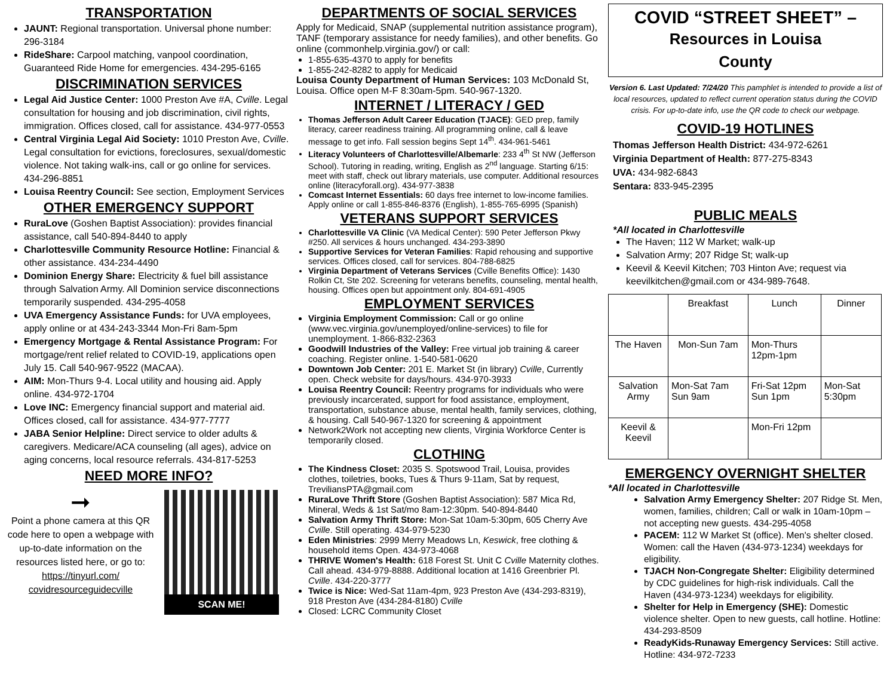TRANSPORTATION
JAUNT: Regional transportation. Universal phone number: 296-3184
RideShare: Carpool matching, vanpool coordination, Guaranteed Ride Home for emergencies. 434-295-6165
DISCRIMINATION SERVICES
Legal Aid Justice Center: 1000 Preston Ave #A, Cville. Legal consultation for housing and job discrimination, civil rights, immigration. Offices closed, call for assistance. 434-977-0553
Central Virginia Legal Aid Society: 1010 Preston Ave, Cville. Legal consultation for evictions, foreclosures, sexual/domestic violence. Not taking walk-ins, call or go online for services. 434-296-8851
Louisa Reentry Council: See section, Employment Services
OTHER EMERGENCY SUPPORT
RuraLove (Goshen Baptist Association): provides financial assistance, call 540-894-8440 to apply
Charlottesville Community Resource Hotline: Financial & other assistance. 434-234-4490
Dominion Energy Share: Electricity & fuel bill assistance through Salvation Army. All Dominion service disconnections temporarily suspended. 434-295-4058
UVA Emergency Assistance Funds: for UVA employees, apply online or at 434-243-3344 Mon-Fri 8am-5pm
Emergency Mortgage & Rental Assistance Program: For mortgage/rent relief related to COVID-19, applications open July 15. Call 540-967-9522 (MACAA).
AIM: Mon-Thurs 9-4. Local utility and housing aid. Apply online. 434-972-1704
Love INC: Emergency financial support and material aid. Offices closed, call for assistance. 434-977-7777
JABA Senior Helpline: Direct service to older adults & caregivers. Medicare/ACA counseling (all ages), advice on aging concerns, local resource referrals. 434-817-5253
NEED MORE INFO?
➞
Point a phone camera at this QR code here to open a webpage with up-to-date information on the resources listed here, or go to: https://tinyurl.com/ covidresourceguidecville
SCAN ME!
DEPARTMENTS OF SOCIAL SERVICES
Apply for Medicaid, SNAP (supplemental nutrition assistance program), TANF (temporary assistance for needy families), and other benefits. Go online (commonhelp.virginia.gov/) or call:
1-855-635-4370 to apply for benefits
1-855-242-8282 to apply for Medicaid
Louisa County Department of Human Services: 103 McDonald St, Louisa. Office open M-F 8:30am-5pm. 540-967-1320.
INTERNET / LITERACY / GED
Thomas Jefferson Adult Career Education (TJACE): GED prep, family literacy, career readiness training. All programming online, call & leave message to get info. Fall session begins Sept 14<sup>th</sup>. 434-961-5461
Literacy Volunteers of Charlottesville/Albemarle: 233 4<sup>th</sup> St NW (Jefferson School). Tutoring in reading, writing, English as 2<sup>nd</sup> language. Starting 6/15: meet with staff, check out library materials, use computer. Additional resources online (literacyforall.org). 434-977-3838
Comcast Internet Essentials: 60 days free internet to low-income families. Apply online or call 1-855-846-8376 (English), 1-855-765-6995 (Spanish)
VETERANS SUPPORT SERVICES
Charlottesville VA Clinic (VA Medical Center): 590 Peter Jefferson Pkwy #250. All services & hours unchanged. 434-293-3890
Supportive Services for Veteran Families: Rapid rehousing and supportive services. Offices closed, call for services. 804-788-6825
Virginia Department of Veterans Services (Cville Benefits Office): 1430 Rolkin Ct, Ste 202. Screening for veterans benefits, counseling, mental health, housing. Offices open but appointment only. 804-691-4905
EMPLOYMENT SERVICES
Virginia Employment Commission: Call or go online (www.vec.virginia.gov/unemployed/online-services) to file for unemployment. 1-866-832-2363
Goodwill Industries of the Valley: Free virtual job training & career coaching. Register online. 1-540-581-0620
Downtown Job Center: 201 E. Market St (in library) Cville, Currently open. Check website for days/hours. 434-970-3933
Louisa Reentry Council: Reentry programs for individuals who were previously incarcerated, support for food assistance, employment, transportation, substance abuse, mental health, family services, clothing, & housing. Call 540-967-1320 for screening & appointment
Network2Work not accepting new clients, Virginia Workforce Center is temporarily closed.
CLOTHING
The Kindness Closet: 2035 S. Spotswood Trail, Louisa, provides clothes, toiletries, books, Tues & Thurs 9-11am, Sat by request, TreviliansPTA@gmail.com
RuraLove Thrift Store (Goshen Baptist Association): 587 Mica Rd, Mineral, Weds & 1st Sat/mo 8am-12:30pm. 540-894-8440
Salvation Army Thrift Store: Mon-Sat 10am-5:30pm, 605 Cherry Ave Cville. Still operating. 434-979-5230
Eden Ministries: 2999 Merry Meadows Ln, Keswick, free clothing & household items Open. 434-973-4068
THRIVE Women's Health: 618 Forest St. Unit C Cville Maternity clothes. Call ahead. 434-979-8888. Additional location at 1416 Greenbrier Pl. Cville. 434-220-3777
Twice is Nice: Wed-Sat 11am-4pm, 923 Preston Ave (434-293-8319), 918 Preston Ave (434-284-8180) Cville
Closed: LCRC Community Closet
COVID “STREET SHEET” –
Resources in Louisa
County
Version 6. Last Updated: 7/24/20 This pamphlet is intended to provide a list of local resources, updated to reflect current operation status during the COVID crisis. For up-to-date info, use the QR code to check our webpage.
COVID-19 HOTLINES
Thomas Jefferson Health District: 434-972-6261
Virginia Department of Health: 877-275-8343
UVA: 434-982-6843
Sentara: 833-945-2395
PUBLIC MEALS
*All located in Charlottesville
The Haven; 112 W Market; walk-up
Salvation Army; 207 Ridge St; walk-up
Keevil & Keevil Kitchen; 703 Hinton Ave; request via keevilkitchen@gmail.com or 434-989-7648.
| | Breakfast | Lunch | Dinner |
| The Haven | Mon-Sun 7am | Mon-Thurs 12pm-1pm | |
| Salvation Army | Mon-Sat 7am Sun 9am | Fri-Sat 12pm Sun 1pm | Mon-Sat 5:30pm |
| Keevil & Keevil | | Mon-Fri 12pm | |
EMERGENCY OVERNIGHT SHELTER
*All located in Charlottesville
Salvation Army Emergency Shelter: 207 Ridge St. Men, women, families, children; Call or walk in 10am-10pm – not accepting new guests. 434-295-4058
PACEM: 112 W Market St (office). Men's shelter closed. Women: call the Haven (434-973-1234) weekdays for eligibility.
TJACH Non-Congregate Shelter: Eligibility determined by CDC guidelines for high-risk individuals. Call the Haven (434-973-1234) weekdays for eligibility.
Shelter for Help in Emergency (SHE): Domestic violence shelter. Open to new guests, call hotline. Hotline: 434-293-8509
ReadyKids-Runaway Emergency Services: Still active. Hotline: 434-972-7233